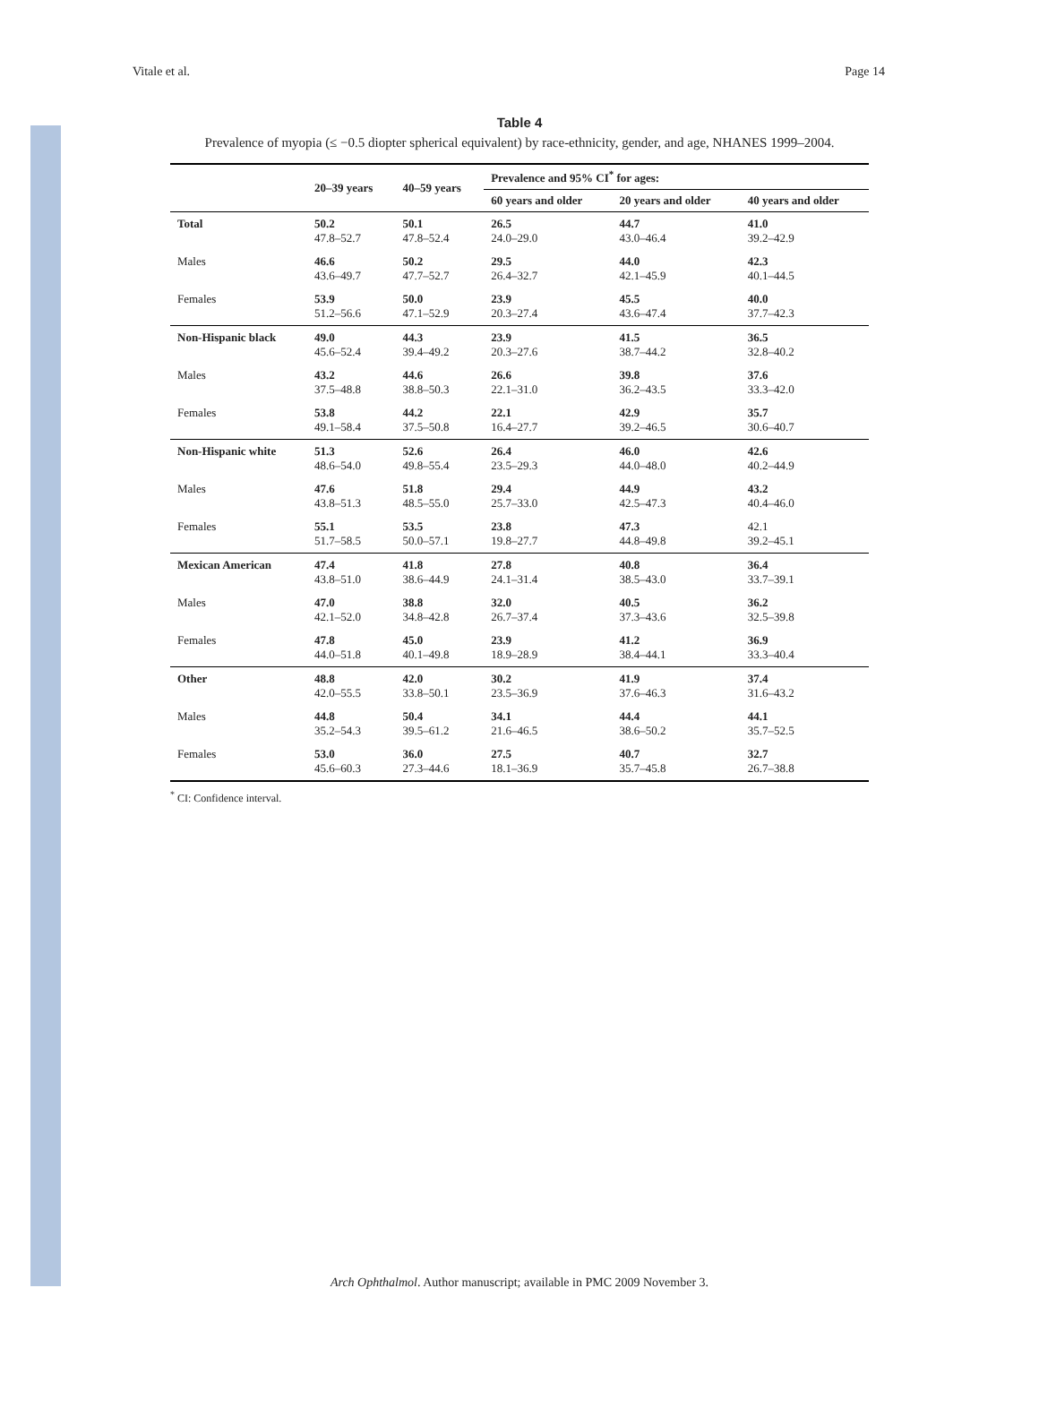Vitale et al. Page 14
Table 4
Prevalence of myopia (≤ −0.5 diopter spherical equivalent) by race-ethnicity, gender, and age, NHANES 1999–2004.
| | 20–39 years | 40–59 years | Prevalence and 95% CI<sup>*</sup> for ages: | | |
| --- | --- | --- | --- | --- | --- |
| | | | 60 years and older | 20 years and older | 40 years and older |
| Total | 50.2 47.8–52.7 | 50.1 47.8–52.4 | 26.5 24.0–29.0 | 44.7 43.0–46.4 | 41.0 39.2–42.9 |
| Males | 46.6 43.6–49.7 | 50.2 47.7–52.7 | 29.5 26.4–32.7 | 44.0 42.1–45.9 | 42.3 40.1–44.5 |
| Females | 53.9 51.2–56.6 | 50.0 47.1–52.9 | 23.9 20.3–27.4 | 45.5 43.6–47.4 | 40.0 37.7–42.3 |
| Non-Hispanic black | 49.0 45.6–52.4 | 44.3 39.4–49.2 | 23.9 20.3–27.6 | 41.5 38.7–44.2 | 36.5 32.8–40.2 |
| Males | 43.2 37.5–48.8 | 44.6 38.8–50.3 | 26.6 22.1–31.0 | 39.8 36.2–43.5 | 37.6 33.3–42.0 |
| Females | 53.8 49.1–58.4 | 44.2 37.5–50.8 | 22.1 16.4–27.7 | 42.9 39.2–46.5 | 35.7 30.6–40.7 |
| Non-Hispanic white | 51.3 48.6–54.0 | 52.6 49.8–55.4 | 26.4 23.5–29.3 | 46.0 44.0–48.0 | 42.6 40.2–44.9 |
| Males | 47.6 43.8–51.3 | 51.8 48.5–55.0 | 29.4 25.7–33.0 | 44.9 42.5–47.3 | 43.2 40.4–46.0 |
| Females | 55.1 51.7–58.5 | 53.5 50.0–57.1 | 23.8 19.8–27.7 | 47.3 44.8–49.8 | 42.1 39.2–45.1 |
| Mexican American | 47.4 43.8–51.0 | 41.8 38.6–44.9 | 27.8 24.1–31.4 | 40.8 38.5–43.0 | 36.4 33.7–39.1 |
| Males | 47.0 42.1–52.0 | 38.8 34.8–42.8 | 32.0 26.7–37.4 | 40.5 37.3–43.6 | 36.2 32.5–39.8 |
| Females | 47.8 44.0–51.8 | 45.0 40.1–49.8 | 23.9 18.9–28.9 | 41.2 38.4–44.1 | 36.9 33.3–40.4 |
| Other | 48.8 42.0–55.5 | 42.0 33.8–50.1 | 30.2 23.5–36.9 | 41.9 37.6–46.3 | 37.4 31.6–43.2 |
| Males | 44.8 35.2–54.3 | 50.4 39.5–61.2 | 34.1 21.6–46.5 | 44.4 38.6–50.2 | 44.1 35.7–52.5 |
| Females | 53.0 45.6–60.3 | 36.0 27.3–44.6 | 27.5 18.1–36.9 | 40.7 35.7–45.8 | 32.7 26.7–38.8 |
<sup>*</sup> CI: Confidence interval.
Arch Ophthalmol. Author manuscript; available in PMC 2009 November 3.